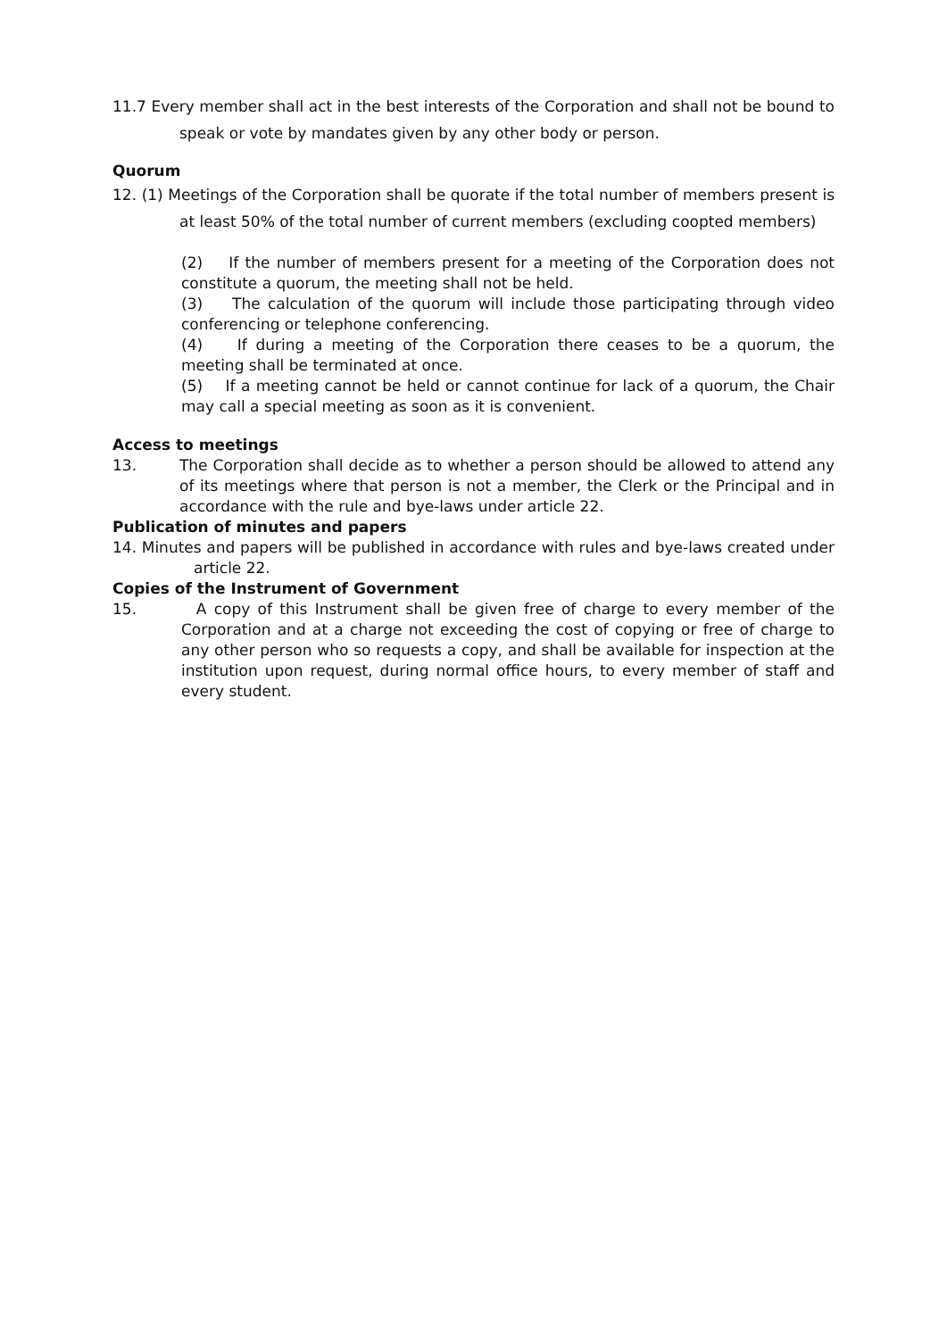11.7 Every member shall act in the best interests of the Corporation and shall not be bound to speak or vote by mandates given by any other body or person.
Quorum
12. (1) Meetings of the Corporation shall be quorate if the total number of members present is at least 50% of the total number of current members (excluding coopted members)
(2) If the number of members present for a meeting of the Corporation does not constitute a quorum, the meeting shall not be held.
(3) The calculation of the quorum will include those participating through video conferencing or telephone conferencing.
(4) If during a meeting of the Corporation there ceases to be a quorum, the meeting shall be terminated at once.
(5) If a meeting cannot be held or cannot continue for lack of a quorum, the Chair may call a special meeting as soon as it is convenient.
Access to meetings
13. The Corporation shall decide as to whether a person should be allowed to attend any of its meetings where that person is not a member, the Clerk or the Principal and in accordance with the rule and bye-laws under article 22.
Publication of minutes and papers
14. Minutes and papers will be published in accordance with rules and bye-laws created under article 22.
Copies of the Instrument of Government
15. A copy of this Instrument shall be given free of charge to every member of the Corporation and at a charge not exceeding the cost of copying or free of charge to any other person who so requests a copy, and shall be available for inspection at the institution upon request, during normal office hours, to every member of staff and every student.